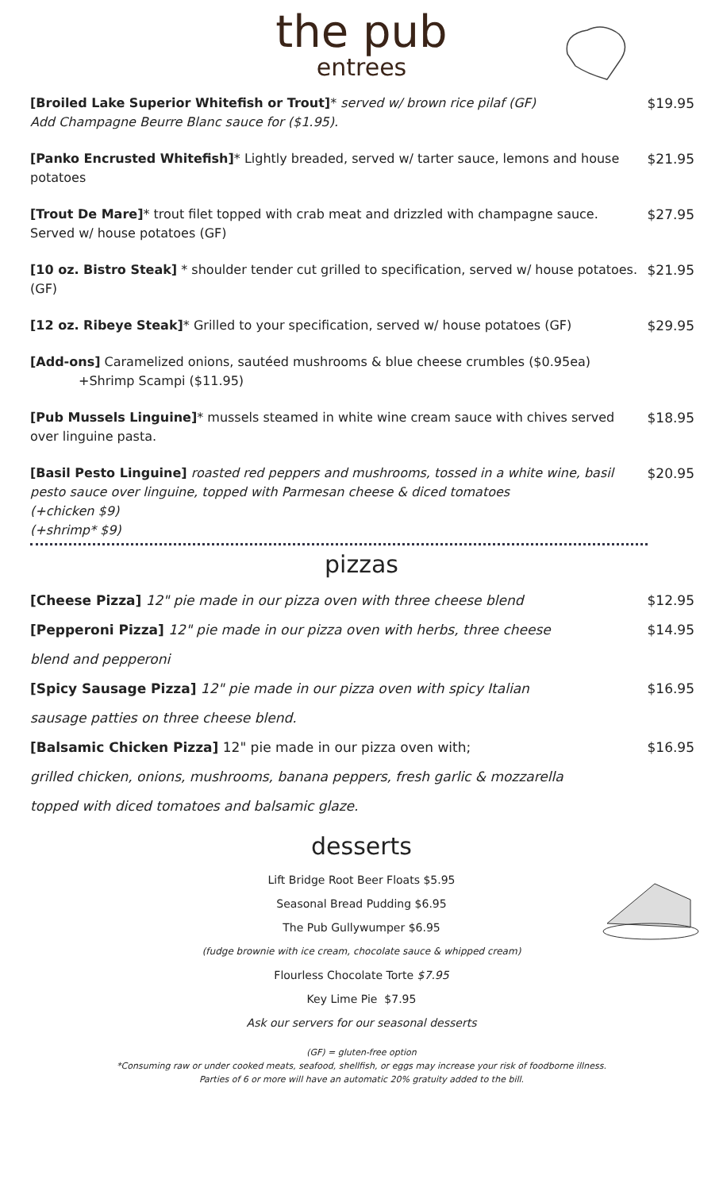the pub
entrees
[Broiled Lake Superior Whitefish or Trout]* served w/ brown rice pilaf (GF)
Add Champagne Beurre Blanc sauce for ($1.95).
$19.95
[Panko Encrusted Whitefish]* Lightly breaded, served w/ tarter sauce, lemons and house potatoes
$21.95
[Trout De Mare]* trout filet topped with crab meat and drizzled with champagne sauce. Served w/ house potatoes (GF)
$27.95
[10 oz. Bistro Steak] * shoulder tender cut grilled to specification, served w/ house potatoes. (GF)
$21.95
[12 oz. Ribeye Steak]* Grilled to your specification, served w/ house potatoes (GF)
$29.95
[Add-ons] Caramelized onions, sautéed mushrooms & blue cheese crumbles ($0.95ea)
+Shrimp Scampi ($11.95)
[Pub Mussels Linguine]* mussels steamed in white wine cream sauce with chives served over linguine pasta.
$18.95
[Basil Pesto Linguine] roasted red peppers and mushrooms, tossed in a white wine, basil pesto sauce over linguine, topped with Parmesan cheese & diced tomatoes
(+chicken $9)
(+shrimp* $9)
$20.95
pizzas
[Cheese Pizza] 12" pie made in our pizza oven with three cheese blend
$12.95
[Pepperoni Pizza] 12" pie made in our pizza oven with herbs, three cheese
blend and pepperoni
$14.95
[Spicy Sausage Pizza] 12" pie made in our pizza oven with spicy Italian
sausage patties on three cheese blend.
$16.95
[Balsamic Chicken Pizza] 12" pie made in our pizza oven with;
grilled chicken, onions, mushrooms, banana peppers, fresh garlic & mozzarella
topped with diced tomatoes and balsamic glaze.
$16.95
desserts
Lift Bridge Root Beer Floats $5.95
Seasonal Bread Pudding $6.95
The Pub Gullywumper $6.95
(fudge brownie with ice cream, chocolate sauce & whipped cream)
Flourless Chocolate Torte $7.95
Key Lime Pie $7.95
Ask our servers for our seasonal desserts
(GF) = gluten-free option
*Consuming raw or under cooked meats, seafood, shellfish, or eggs may increase your risk of foodborne illness.
Parties of 6 or more will have an automatic 20% gratuity added to the bill.